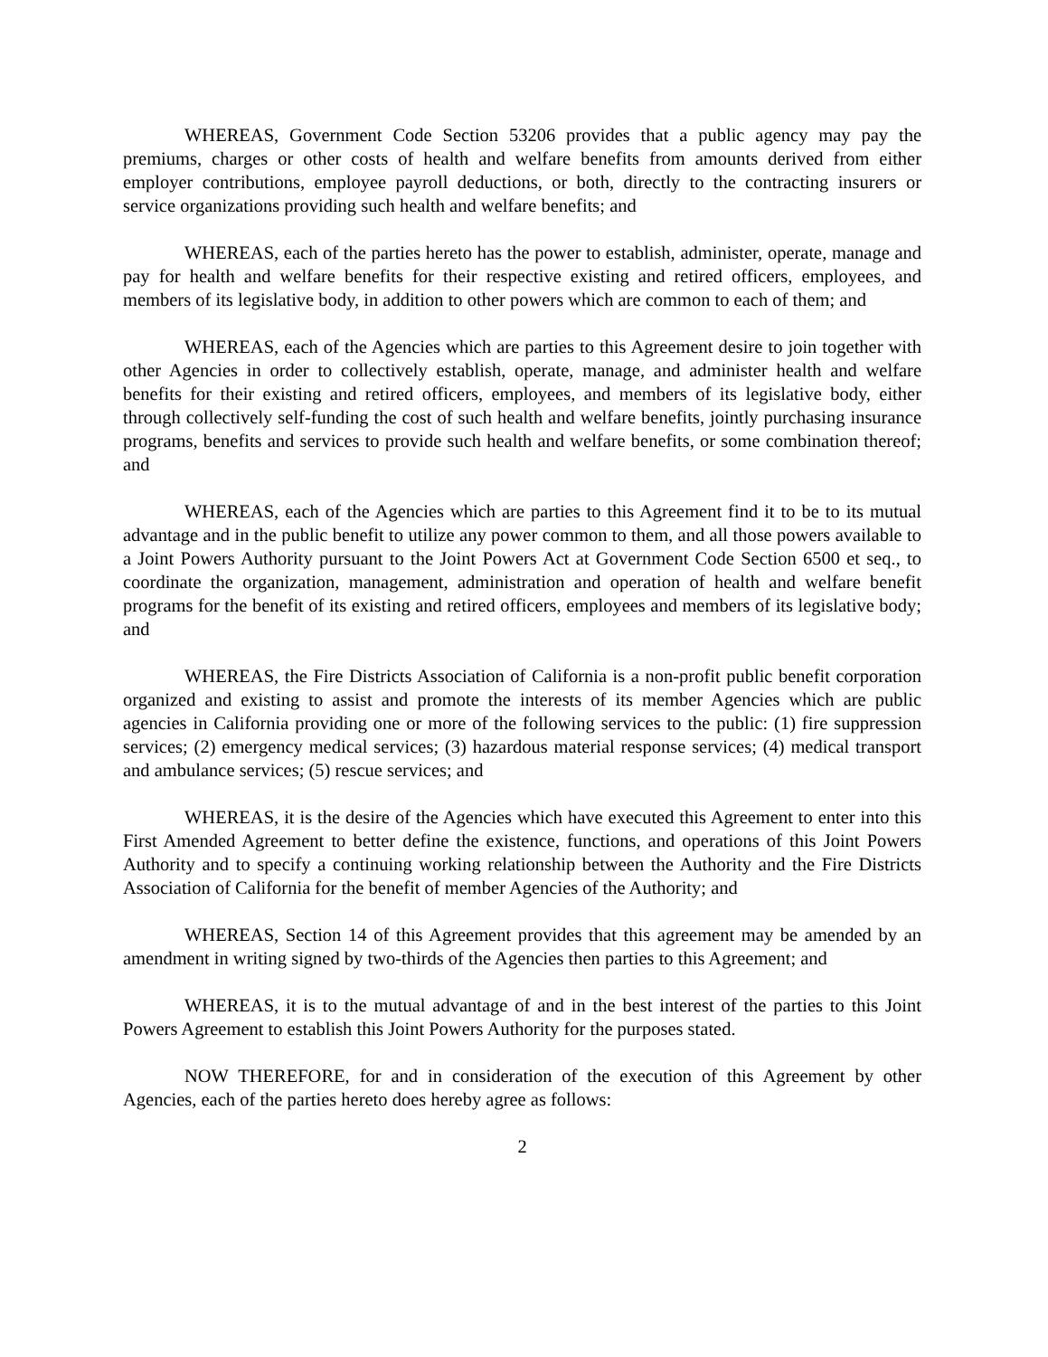WHEREAS, Government Code Section 53206 provides that a public agency may pay the premiums, charges or other costs of health and welfare benefits from amounts derived from either employer contributions, employee payroll deductions, or both, directly to the contracting insurers or service organizations providing such health and welfare benefits; and
WHEREAS, each of the parties hereto has the power to establish, administer, operate, manage and pay for health and welfare benefits for their respective existing and retired officers, employees, and members of its legislative body, in addition to other powers which are common to each of them; and
WHEREAS, each of the Agencies which are parties to this Agreement desire to join together with other Agencies in order to collectively establish, operate, manage, and administer health and welfare benefits for their existing and retired officers, employees, and members of its legislative body, either through collectively self-funding the cost of such health and welfare benefits, jointly purchasing insurance programs, benefits and services to provide such health and welfare benefits, or some combination thereof; and
WHEREAS, each of the Agencies which are parties to this Agreement find it to be to its mutual advantage and in the public benefit to utilize any power common to them, and all those powers available to a Joint Powers Authority pursuant to the Joint Powers Act at Government Code Section 6500 et seq., to coordinate the organization, management, administration and operation of health and welfare benefit programs for the benefit of its existing and retired officers, employees and members of its legislative body; and
WHEREAS, the Fire Districts Association of California is a non-profit public benefit corporation organized and existing to assist and promote the interests of its member Agencies which are public agencies in California providing one or more of the following services to the public: (1) fire suppression services; (2) emergency medical services; (3) hazardous material response services; (4) medical transport and ambulance services; (5) rescue services; and
WHEREAS, it is the desire of the Agencies which have executed this Agreement to enter into this First Amended Agreement to better define the existence, functions, and operations of this Joint Powers Authority and to specify a continuing working relationship between the Authority and the Fire Districts Association of California for the benefit of member Agencies of the Authority; and
WHEREAS, Section 14 of this Agreement provides that this agreement may be amended by an amendment in writing signed by two-thirds of the Agencies then parties to this Agreement; and
WHEREAS, it is to the mutual advantage of and in the best interest of the parties to this Joint Powers Agreement to establish this Joint Powers Authority for the purposes stated.
NOW THEREFORE, for and in consideration of the execution of this Agreement by other Agencies, each of the parties hereto does hereby agree as follows:
2